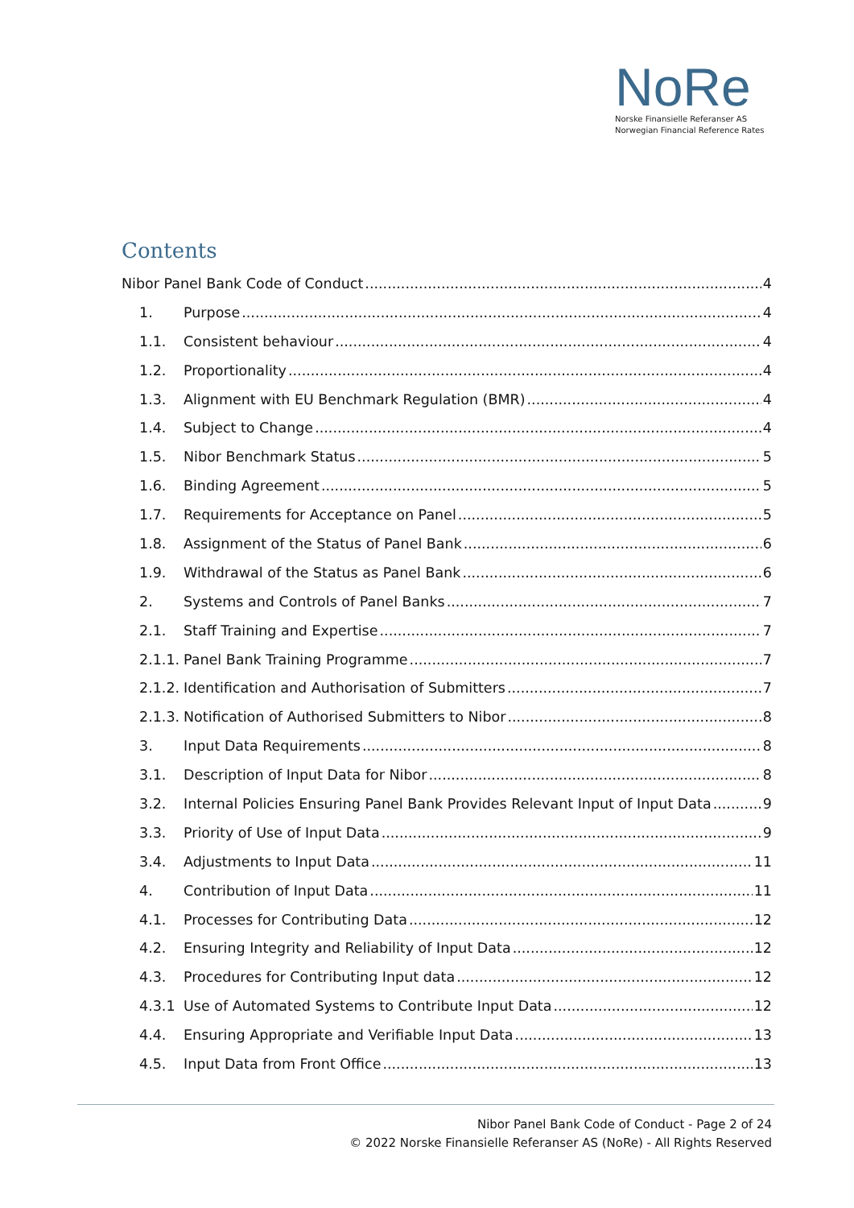NoRe
Norske Finansielle Referanser AS
Norwegian Financial Reference Rates
Contents
Nibor Panel Bank Code of Conduct 4
1. Purpose 4
1.1. Consistent behaviour 4
1.2. Proportionality 4
1.3. Alignment with EU Benchmark Regulation (BMR) 4
1.4. Subject to Change 4
1.5. Nibor Benchmark Status 5
1.6. Binding Agreement 5
1.7. Requirements for Acceptance on Panel 5
1.8. Assignment of the Status of Panel Bank 6
1.9. Withdrawal of the Status as Panel Bank 6
2. Systems and Controls of Panel Banks 7
2.1. Staff Training and Expertise 7
2.1.1. Panel Bank Training Programme 7
2.1.2. Identification and Authorisation of Submitters 7
2.1.3. Notification of Authorised Submitters to Nibor 8
3. Input Data Requirements 8
3.1. Description of Input Data for Nibor 8
3.2. Internal Policies Ensuring Panel Bank Provides Relevant Input of Input Data 9
3.3. Priority of Use of Input Data 9
3.4. Adjustments to Input Data 11
4. Contribution of Input Data 11
4.1. Processes for Contributing Data 12
4.2. Ensuring Integrity and Reliability of Input Data 12
4.3. Procedures for Contributing Input data 12
4.3.1 Use of Automated Systems to Contribute Input Data 12
4.4. Ensuring Appropriate and Verifiable Input Data 13
4.5. Input Data from Front Office 13
Nibor Panel Bank Code of Conduct - Page 2 of 24
© 2022 Norske Finansielle Referanser AS (NoRe) - All Rights Reserved